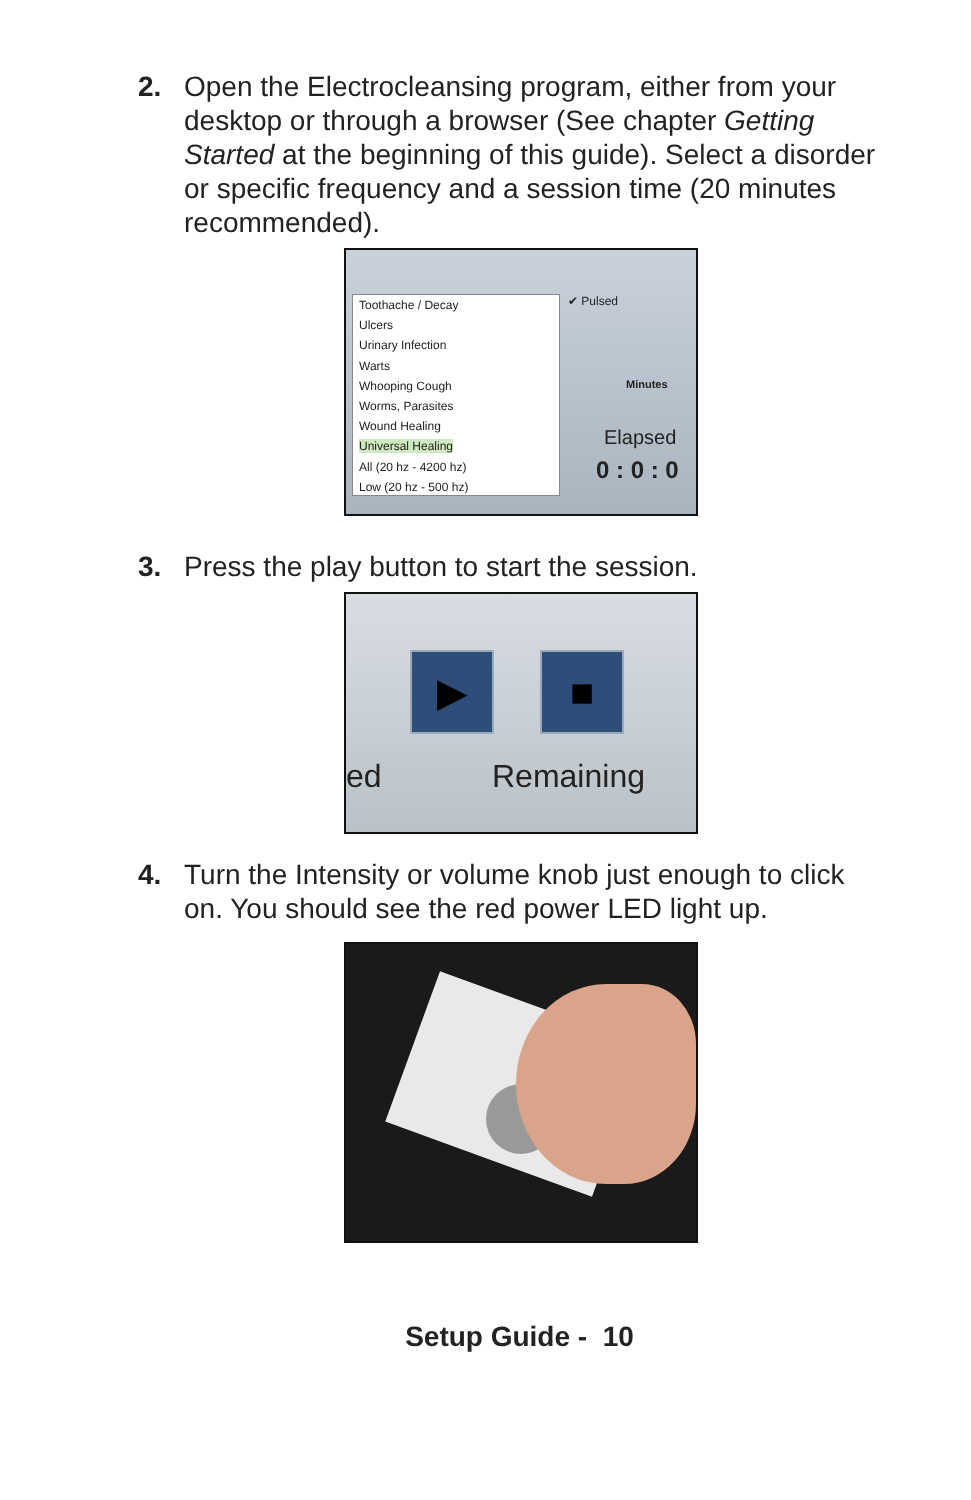2. Open the Electrocleansing program, either from your desktop or through a browser (See chapter Getting Started at the beginning of this guide). Select a disorder or specific frequency and a session time (20 minutes recommended).
Toothache / Decay
Ulcers
Urinary Infection
Warts
Whooping Cough
Worms, Parasites
Wound Healing
Universal Healing
All (20 hz - 4200 hz)
Low (20 hz - 500 hz)
✔ Pulsed
Minutes
Elapsed
0 : 0 : 0
3. Press the play button to start the session.
▶ ■
ed Remaining
4. Turn the Intensity or volume knob just enough to click on. You should see the red power LED light up.
Setup Guide - 10